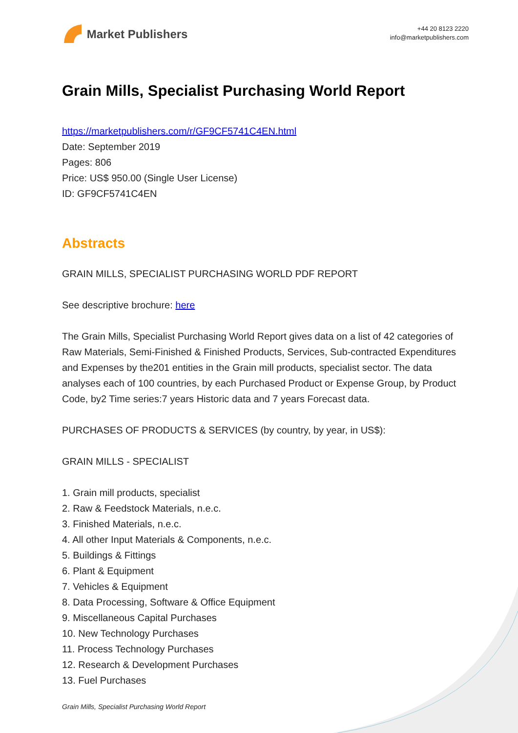Market Publishers
+44 20 8123 2220
info@marketpublishers.com
Grain Mills, Specialist Purchasing World Report
https://marketpublishers.com/r/GF9CF5741C4EN.html
Date: September 2019
Pages: 806
Price: US$ 950.00 (Single User License)
ID: GF9CF5741C4EN
Abstracts
GRAIN MILLS, SPECIALIST PURCHASING WORLD PDF REPORT
See descriptive brochure: here
The Grain Mills, Specialist Purchasing World Report gives data on a list of 42 categories of Raw Materials, Semi-Finished & Finished Products, Services, Sub-contracted Expenditures and Expenses by the201 entities in the Grain mill products, specialist sector. The data analyses each of 100 countries, by each Purchased Product or Expense Group, by Product Code, by2 Time series:7 years Historic data and 7 years Forecast data.
PURCHASES OF PRODUCTS & SERVICES (by country, by year, in US$):
GRAIN MILLS - SPECIALIST
1. Grain mill products, specialist
2. Raw & Feedstock Materials, n.e.c.
3. Finished Materials, n.e.c.
4. All other Input Materials & Components, n.e.c.
5. Buildings & Fittings
6. Plant & Equipment
7. Vehicles & Equipment
8. Data Processing, Software & Office Equipment
9. Miscellaneous Capital Purchases
10. New Technology Purchases
11. Process Technology Purchases
12. Research & Development Purchases
13. Fuel Purchases
Grain Mills, Specialist Purchasing World Report